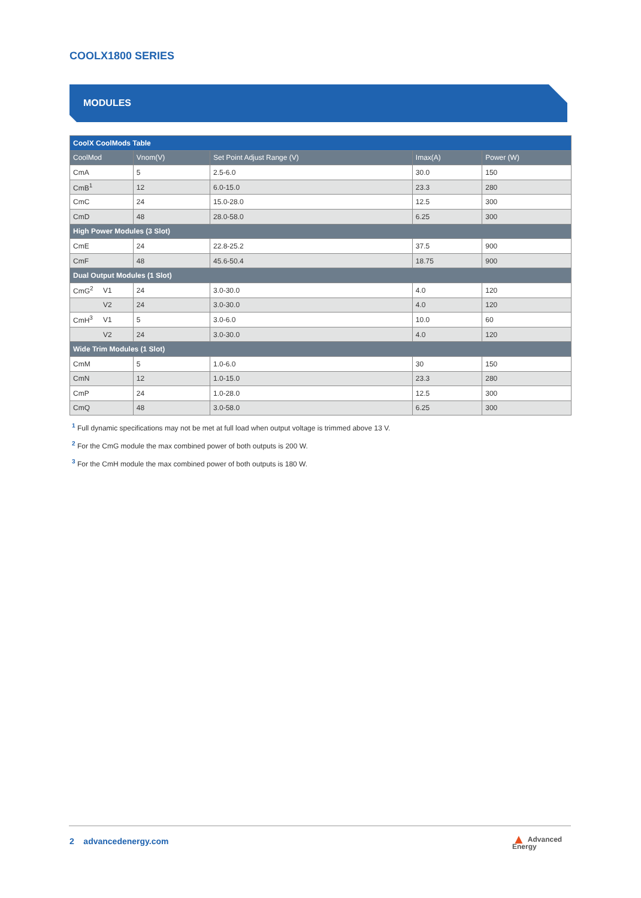COOLX1800 SERIES
MODULES
| CoolX CoolMods Table | | | | | |
| --- | --- | --- | --- | --- | --- |
| CoolMod | | Vnom(V) | Set Point Adjust Range (V) | Imax(A) | Power (W) |
| CmA | | 5 | 2.5-6.0 | 30.0 | 150 |
| CmB<sup>1</sup> | | 12 | 6.0-15.0 | 23.3 | 280 |
| CmC | | 24 | 15.0-28.0 | 12.5 | 300 |
| CmD | | 48 | 28.0-58.0 | 6.25 | 300 |
| High Power Modules (3 Slot) | | | | | |
| CmE | | 24 | 22.8-25.2 | 37.5 | 900 |
| CmF | | 48 | 45.6-50.4 | 18.75 | 900 |
| Dual Output Modules (1 Slot) | | | | | |
| CmG<sup>2</sup> | V1 | 24 | 3.0-30.0 | 4.0 | 120 |
| | V2 | 24 | 3.0-30.0 | 4.0 | 120 |
| CmH<sup>3</sup> | V1 | 5 | 3.0-6.0 | 10.0 | 60 |
| | V2 | 24 | 3.0-30.0 | 4.0 | 120 |
| Wide Trim Modules (1 Slot) | | | | | |
| CmM | | 5 | 1.0-6.0 | 30 | 150 |
| CmN | | 12 | 1.0-15.0 | 23.3 | 280 |
| CmP | | 24 | 1.0-28.0 | 12.5 | 300 |
| CmQ | | 48 | 3.0-58.0 | 6.25 | 300 |
<sup>1</sup> Full dynamic specifications may not be met at full load when output voltage is trimmed above 13 V.
<sup>2</sup> For the CmG module the max combined power of both outputs is 200 W.
<sup>3</sup> For the CmH module the max combined power of both outputs is 180 W.
2 advancedenergy.com
▲ Advanced
Energy